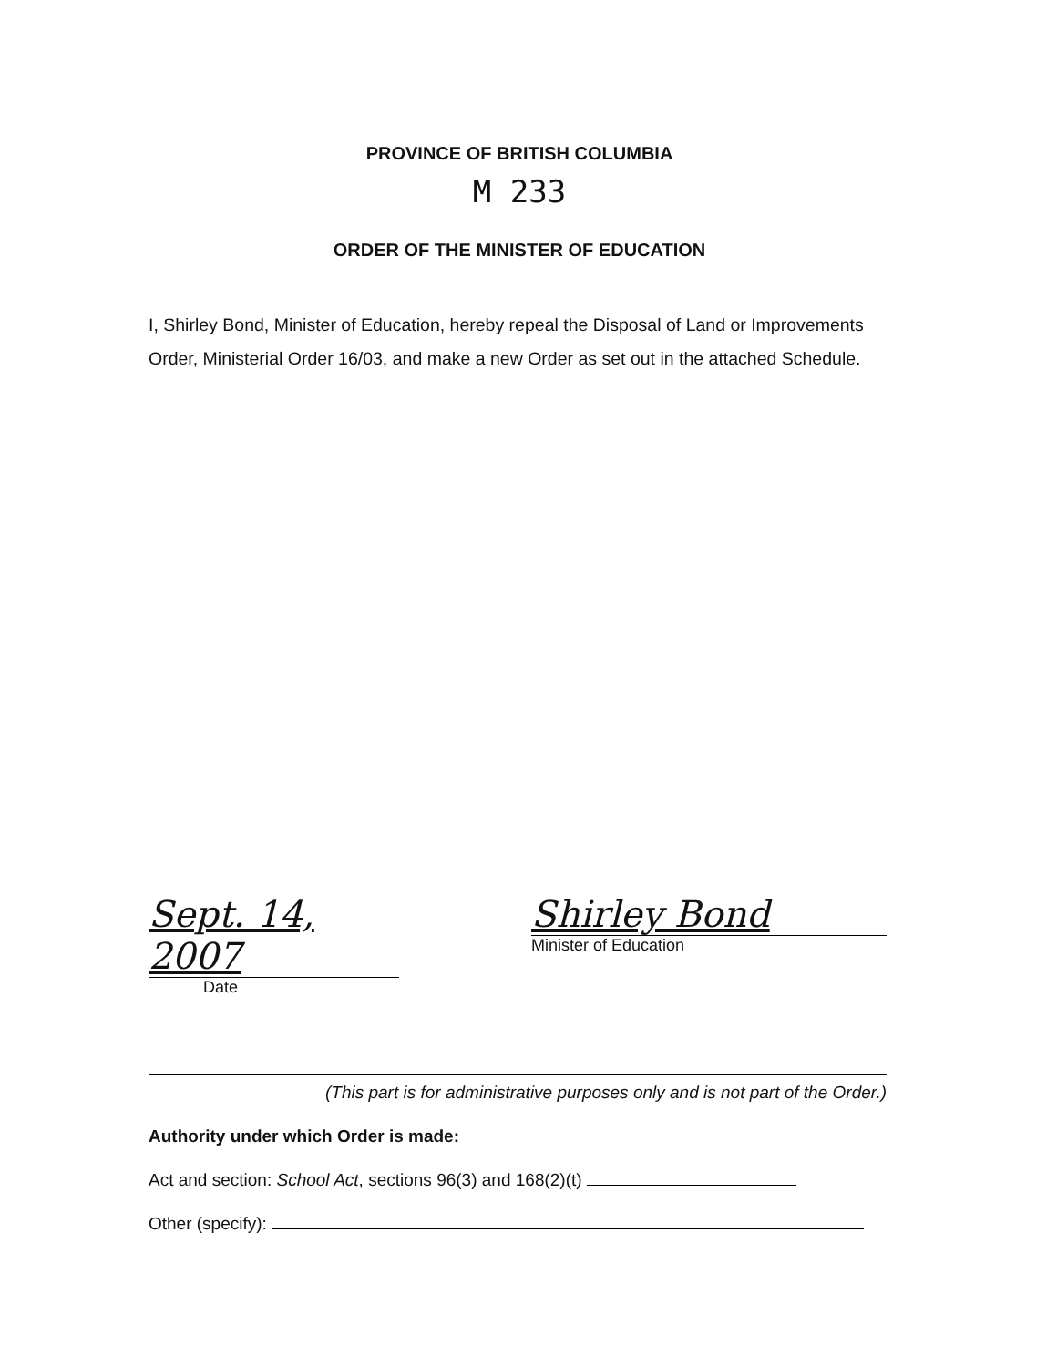PROVINCE OF BRITISH COLUMBIA
M 233
ORDER OF THE MINISTER OF EDUCATION
I, Shirley Bond, Minister of Education, hereby repeal the Disposal of Land or Improvements Order, Ministerial Order 16/03, and make a new Order as set out in the attached Schedule.
Sept. 14, 2007
Date
Shirley Bond
Minister of Education
(This part is for administrative purposes only and is not part of the Order.)
Authority under which Order is made:
Act and section: School Act, sections 96(3) and 168(2)(t)
Other (specify):